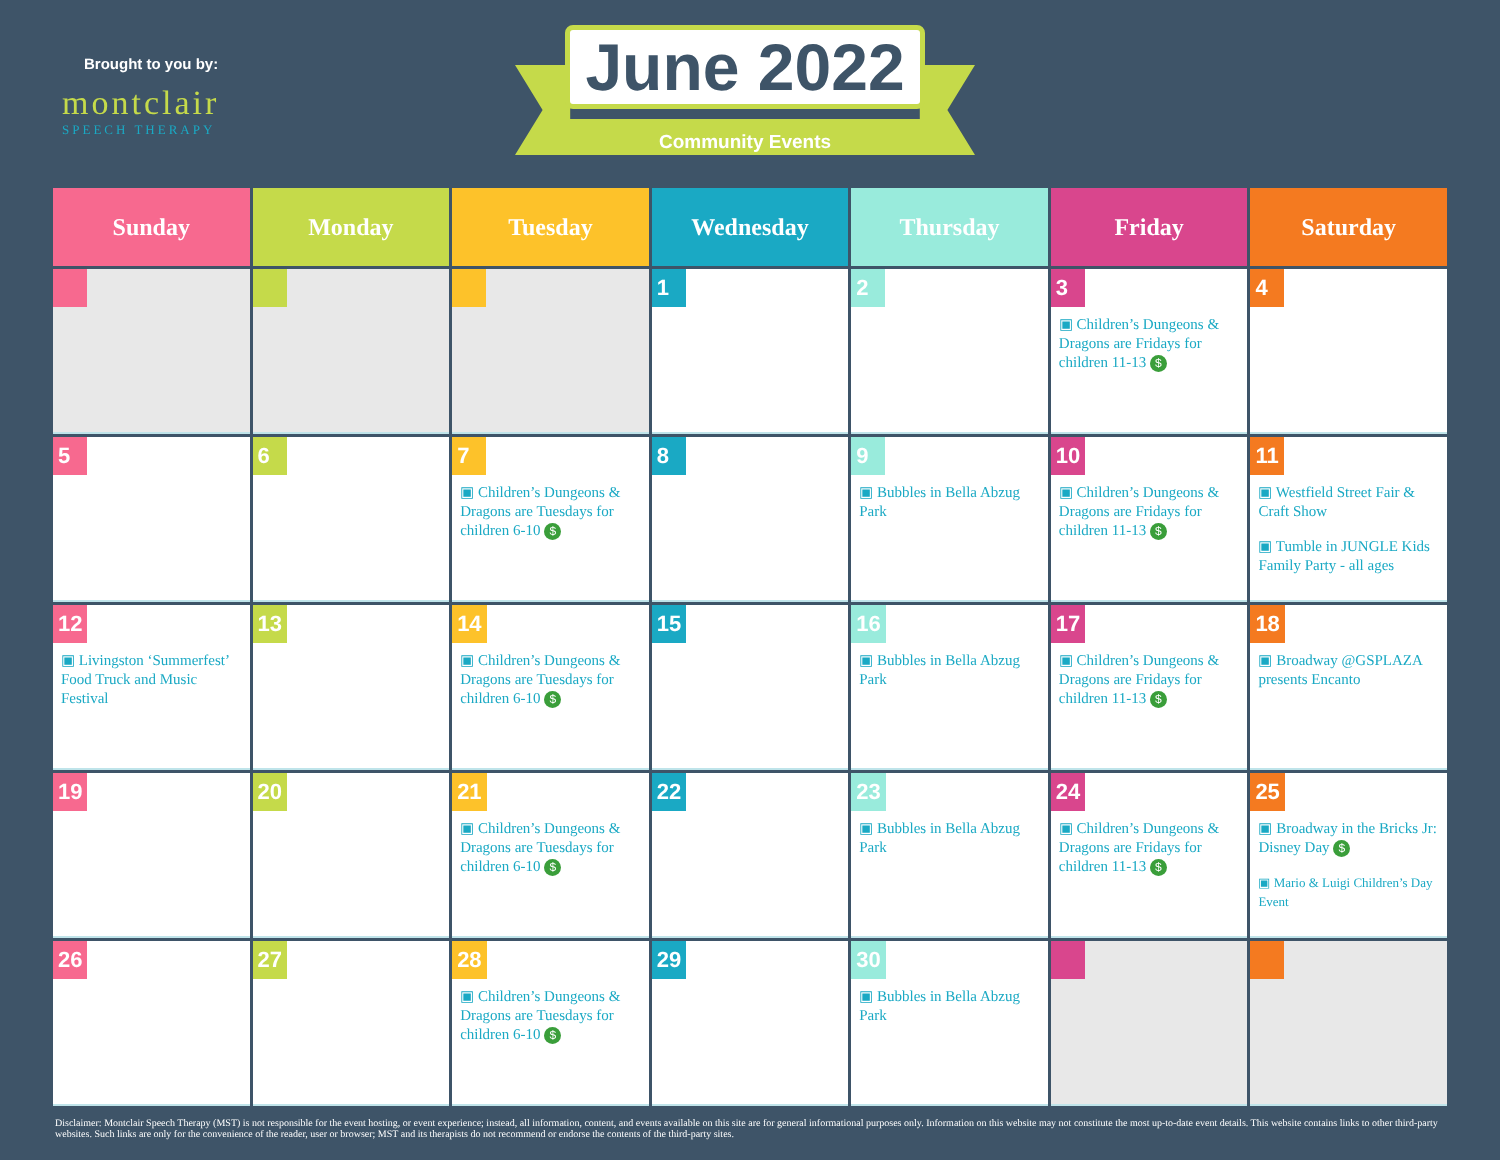Brought to you by:
montclair
SPEECH THERAPY
June 2022
Community Events
| Sunday | Monday | Tuesday | Wednesday | Thursday | Friday | Saturday |
| --- | --- | --- | --- | --- | --- | --- |
| | | | 1 | 2 | 3 ▣ Children’s Dungeons & Dragons are Fridays for children 11-13 $ | 4 |
| 5 | 6 | 7 ▣ Children’s Dungeons & Dragons are Tuesdays for children 6-10 $ | 8 | 9 ▣ Bubbles in Bella Abzug Park | 10 ▣ Children’s Dungeons & Dragons are Fridays for children 11-13 $ | 11 ▣ Westfield Street Fair & Craft Show ▣ Tumble in JUNGLE Kids Family Party - all ages |
| 12 ▣ Livingston ‘Summerfest’ Food Truck and Music Festival | 13 | 14 ▣ Children’s Dungeons & Dragons are Tuesdays for children 6-10 $ | 15 | 16 ▣ Bubbles in Bella Abzug Park | 17 ▣ Children’s Dungeons & Dragons are Fridays for children 11-13 $ | 18 ▣ Broadway @GSPLAZA presents Encanto |
| 19 | 20 | 21 ▣ Children’s Dungeons & Dragons are Tuesdays for children 6-10 $ | 22 | 23 ▣ Bubbles in Bella Abzug Park | 24 ▣ Children’s Dungeons & Dragons are Fridays for children 11-13 $ | 25 ▣ Broadway in the Bricks Jr: Disney Day $ ▣ Mario & Luigi Children’s Day Event |
| 26 | 27 | 28 ▣ Children’s Dungeons & Dragons are Tuesdays for children 6-10 $ | 29 | 30 ▣ Bubbles in Bella Abzug Park | | |
Disclaimer: Montclair Speech Therapy (MST) is not responsible for the event hosting, or event experience; instead, all information, content, and events available on this site are for general informational purposes only. Information on this website may not constitute the most up-to-date event details. This website contains links to other third-party websites. Such links are only for the convenience of the reader, user or browser; MST and its therapists do not recommend or endorse the contents of the third-party sites.